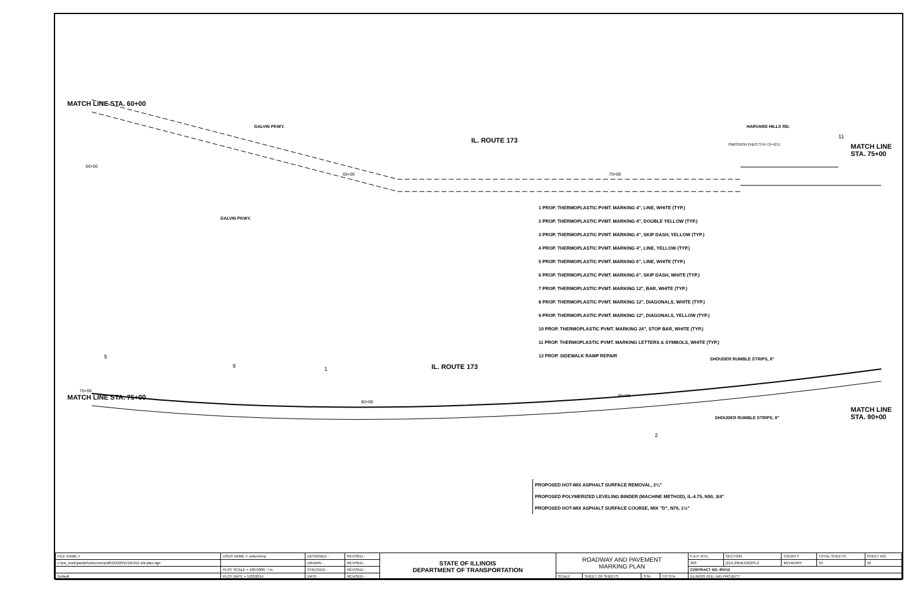IL. ROUTE 173
IL. ROUTE 173
MATCH LINE STA. 60+00
MATCH LINE STA. 75+00
MATCH LINE STA. 75+00
MATCH LINE STA. 90+00
GALVIN PKWY.
GALVIN PKWY.
HARVARD HILLS RD.
OMISSION ENDS STA 72+42.5
65+00 70+00
60+00
75+00
80+00
85+00
SHOUDER RUMBLE STRIPS, 8"
SHOUDER RUMBLE STRIPS, 8"
11
5
9 1
2
1 PROP. THERMOPLASTIC PVMT. MARKING 4", LINE, WHITE (TYP.)
2 PROP. THERMOPLASTIC PVMT. MARKING 4", DOUBLE YELLOW (TYP.)
3 PROP. THERMOPLASTIC PVMT. MARKING 4", SKIP DASH, YELLOW (TYP.)
4 PROP. THERMOPLASTIC PVMT. MARKING 4", LINE, YELLOW (TYP.)
5 PROP. THERMOPLASTIC PVMT. MARKING 6", LINE, WHITE (TYP.)
6 PROP. THERMOPLASTIC PVMT. MARKING 6", SKIP DASH, WHITE (TYP.)
7 PROP. THERMOPLASTIC PVMT. MARKING 12", BAR, WHITE (TYP.)
8 PROP. THERMOPLASTIC PVMT. MARKING 12", DIAGONALS, WHITE (TYP.)
9 PROP. THERMOPLASTIC PVMT. MARKING 12", DIAGONALS, YELLOW (TYP.)
10 PROP. THERMOPLASTIC PVMT. MARKING 24", STOP BAR, WHITE (TYP.)
11 PROP. THERMOPLASTIC PVMT. MARKING LETTERS & SYMBOLS, WHITE (TYP.)
12 PROP. SIDEWALK RAMP REPAIR
PROPOSED HOT-MIX ASPHALT SURFACE REMOVAL, 2¼"
PROPOSED POLYMERIZED LEVELING BINDER (MACHINE METHOD), IL-4.75, N50, 3/4"
PROPOSED HOT-MIX ASPHALT SURFACE COURSE, MIX "D", N70, 1½"
| FILE NAME = | USER NAME = osbornenp | DESIGNED - | REVISED - | STATE OF ILLINOIS DEPARTMENT OF TRANSPORTATION | ROADWAY AND PAVEMENT MARKING PLAN | | | | F.A.P. RTE. | SECTION | COUNTY | TOTAL SHEETS | SHEET NO. |
| c:\pw_work\pwidot\osbornenp\d0313225\D191912-sht-plan.dgn | | DRAWN - | REVISED - | | | | | | 303 | (21X,29V&132)RS-2 | MCHENRY | 34 | 10 |
| | PLOT SCALE = 100.0000 ' / in. | CHECKED - | REVISED - | | | | | | CONTRACT NO. 60V12 | | | | |
| Default | PLOT DATE = 5/22/2014 | DATE - | REVISED - | | SCALE: | SHEET OF SHEETS | STA. | TO STA. | ILLINOIS FED. AID PROJECT | | | | |